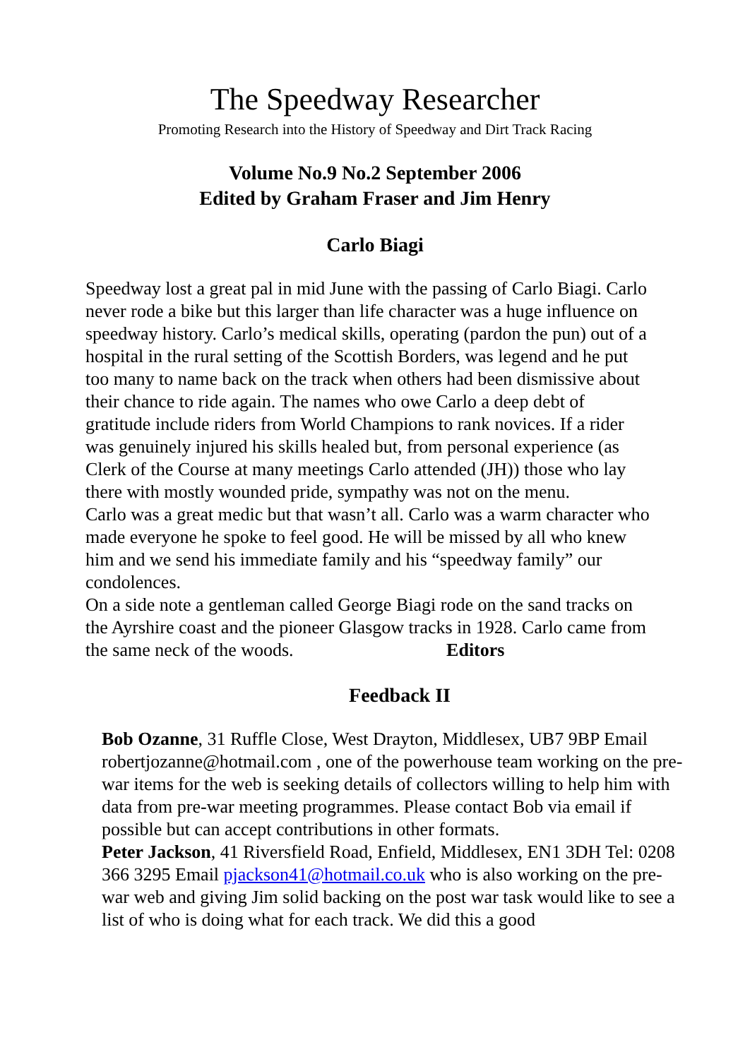The Speedway Researcher
Promoting Research into the History of Speedway and Dirt Track Racing
Volume No.9 No.2 September 2006
Edited by Graham Fraser and Jim Henry
Carlo Biagi
Speedway lost a great pal in mid June with the passing of Carlo Biagi. Carlo never rode a bike but this larger than life character was a huge influence on speedway history. Carlo’s medical skills, operating (pardon the pun) out of a hospital in the rural setting of the Scottish Borders, was legend and he put too many to name back on the track when others had been dismissive about their chance to ride again. The names who owe Carlo a deep debt of gratitude include riders from World Champions to rank novices. If a rider was genuinely injured his skills healed but, from personal experience (as Clerk of the Course at many meetings Carlo attended (JH)) those who lay there with mostly wounded pride, sympathy was not on the menu.
Carlo was a great medic but that wasn’t all. Carlo was a warm character who made everyone he spoke to feel good. He will be missed by all who knew him and we send his immediate family and his “speedway family” our condolences.
On a side note a gentleman called George Biagi rode on the sand tracks on the Ayrshire coast and the pioneer Glasgow tracks in 1928. Carlo came from the same neck of the woods. Editors
Feedback II
Bob Ozanne, 31 Ruffle Close, West Drayton, Middlesex, UB7 9BP Email robertjozanne@hotmail.com , one of the powerhouse team working on the pre-war items for the web is seeking details of collectors willing to help him with data from pre-war meeting programmes. Please contact Bob via email if possible but can accept contributions in other formats.
Peter Jackson, 41 Riversfield Road, Enfield, Middlesex, EN1 3DH Tel: 0208 366 3295 Email pjackson41@hotmail.co.uk who is also working on the pre-war web and giving Jim solid backing on the post war task would like to see a list of who is doing what for each track. We did this a good